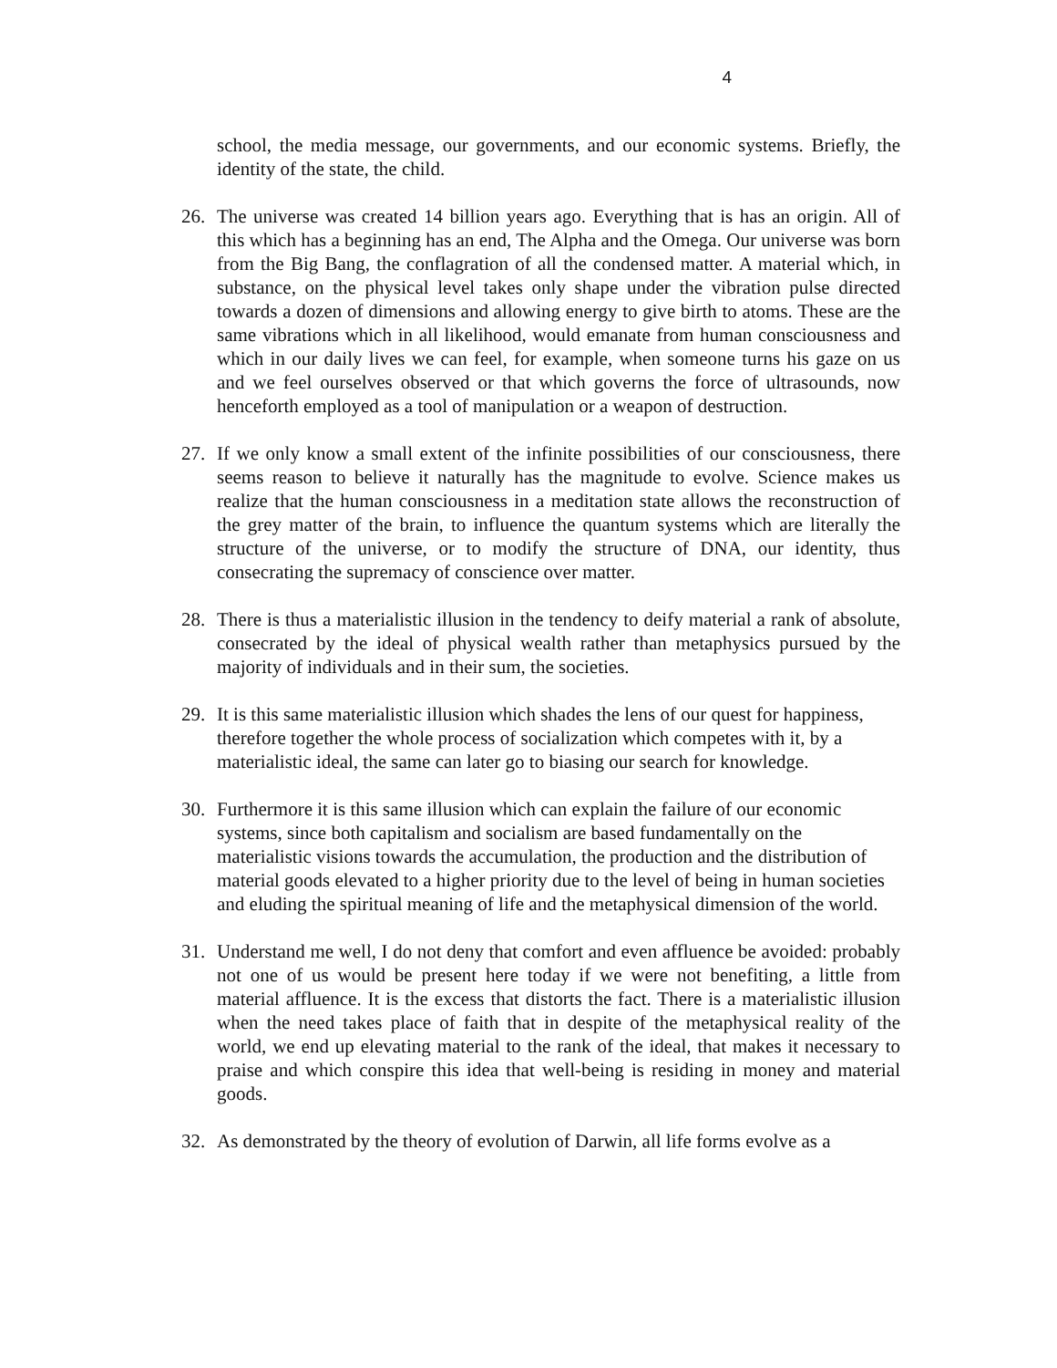4
school, the media message, our governments, and our economic systems. Briefly, the identity of the state, the child.
26. The universe was created 14 billion years ago. Everything that is has an origin. All of this which has a beginning has an end, The Alpha and the Omega. Our universe was born from the Big Bang, the conflagration of all the condensed matter. A material which, in substance, on the physical level takes only shape under the vibration pulse directed towards a dozen of dimensions and allowing energy to give birth to atoms. These are the same vibrations which in all likelihood, would emanate from human consciousness and which in our daily lives we can feel, for example, when someone turns his gaze on us and we feel ourselves observed or that which governs the force of ultrasounds, now henceforth employed as a tool of manipulation or a weapon of destruction.
27. If we only know a small extent of the infinite possibilities of our consciousness, there seems reason to believe it naturally has the magnitude to evolve. Science makes us realize that the human consciousness in a meditation state allows the reconstruction of the grey matter of the brain, to influence the quantum systems which are literally the structure of the universe, or to modify the structure of DNA, our identity, thus consecrating the supremacy of conscience over matter.
28. There is thus a materialistic illusion in the tendency to deify material a rank of absolute, consecrated by the ideal of physical wealth rather than metaphysics pursued by the majority of individuals and in their sum, the societies.
29. It is this same materialistic illusion which shades the lens of our quest for happiness, therefore together the whole process of socialization which competes with it, by a materialistic ideal, the same can later go to biasing our search for knowledge.
30. Furthermore it is this same illusion which can explain the failure of our economic systems, since both capitalism and socialism are based fundamentally on the materialistic visions towards the accumulation, the production and the distribution of material goods elevated to a higher priority due to the level of being in human societies and eluding the spiritual meaning of life and the metaphysical dimension of the world.
31. Understand me well, I do not deny that comfort and even affluence be avoided: probably not one of us would be present here today if we were not benefiting, a little from material affluence. It is the excess that distorts the fact. There is a materialistic illusion when the need takes place of faith that in despite of the metaphysical reality of the world, we end up elevating material to the rank of the ideal, that makes it necessary to praise and which conspire this idea that well-being is residing in money and material goods.
32. As demonstrated by the theory of evolution of Darwin, all life forms evolve as a